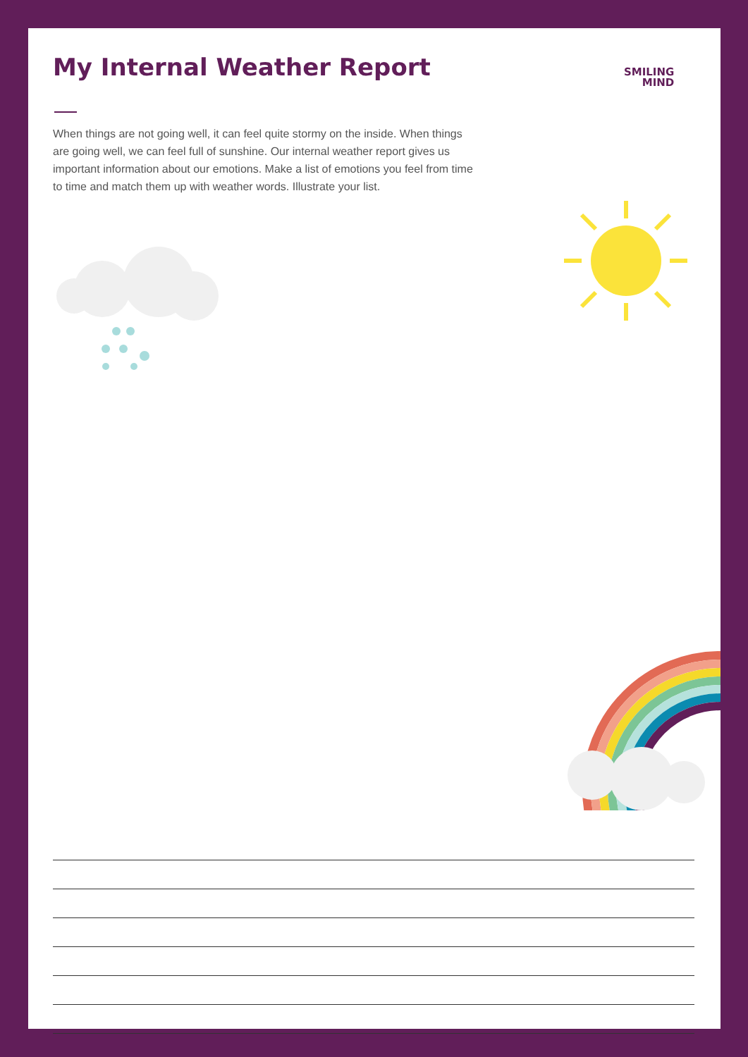My Internal Weather Report
SMILING
MIND
When things are not going well, it can feel quite stormy on the inside. When things are going well, we can feel full of sunshine. Our internal weather report gives us important information about our emotions. Make a list of emotions you feel from time to time and match them up with weather words. Illustrate your list.